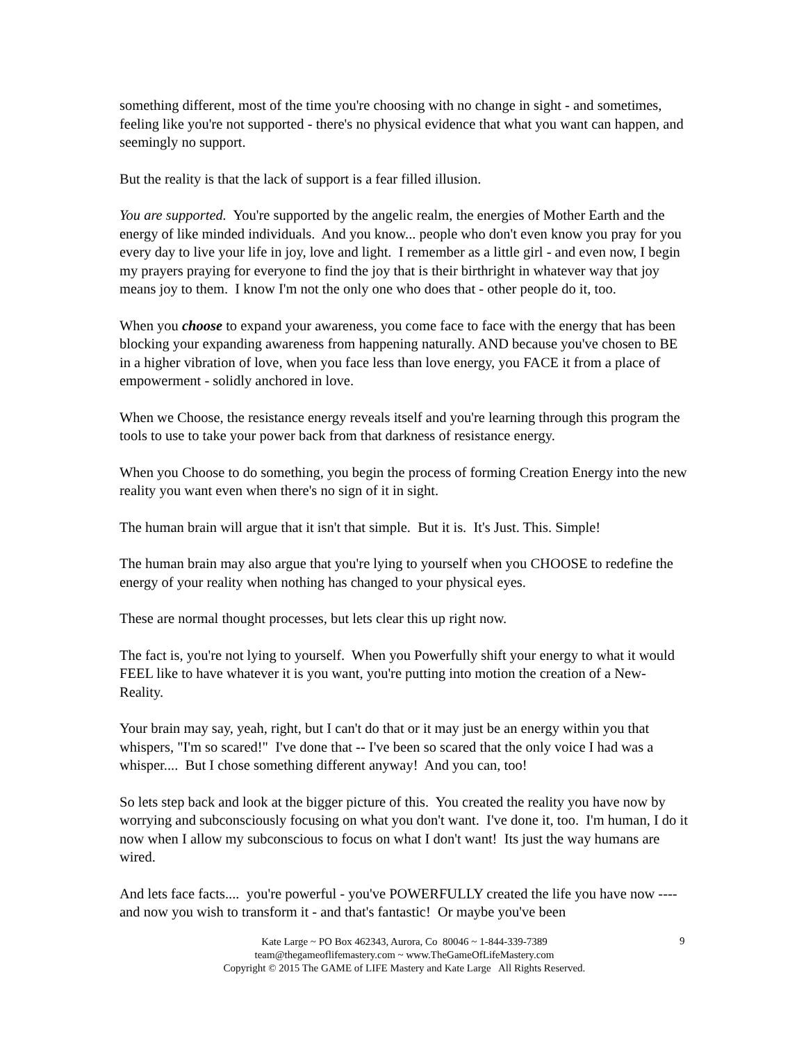something different, most of the time you're choosing with no change in sight - and sometimes, feeling like you're not supported - there's no physical evidence that what you want can happen, and seemingly no support.
But the reality is that the lack of support is a fear filled illusion.
You are supported. You're supported by the angelic realm, the energies of Mother Earth and the energy of like minded individuals. And you know... people who don't even know you pray for you every day to live your life in joy, love and light. I remember as a little girl - and even now, I begin my prayers praying for everyone to find the joy that is their birthright in whatever way that joy means joy to them. I know I'm not the only one who does that - other people do it, too.
When you choose to expand your awareness, you come face to face with the energy that has been blocking your expanding awareness from happening naturally. AND because you've chosen to BE in a higher vibration of love, when you face less than love energy, you FACE it from a place of empowerment - solidly anchored in love.
When we Choose, the resistance energy reveals itself and you're learning through this program the tools to use to take your power back from that darkness of resistance energy.
When you Choose to do something, you begin the process of forming Creation Energy into the new reality you want even when there's no sign of it in sight.
The human brain will argue that it isn't that simple. But it is. It's Just. This. Simple!
The human brain may also argue that you're lying to yourself when you CHOOSE to redefine the energy of your reality when nothing has changed to your physical eyes.
These are normal thought processes, but lets clear this up right now.
The fact is, you're not lying to yourself. When you Powerfully shift your energy to what it would FEEL like to have whatever it is you want, you're putting into motion the creation of a New-Reality.
Your brain may say, yeah, right, but I can't do that or it may just be an energy within you that whispers, "I'm so scared!" I've done that -- I've been so scared that the only voice I had was a whisper.... But I chose something different anyway! And you can, too!
So lets step back and look at the bigger picture of this. You created the reality you have now by worrying and subconsciously focusing on what you don't want. I've done it, too. I'm human, I do it now when I allow my subconscious to focus on what I don't want! Its just the way humans are wired.
And lets face facts.... you're powerful - you've POWERFULLY created the life you have now ---- and now you wish to transform it - and that's fantastic! Or maybe you've been
Kate Large ~ PO Box 462343, Aurora, Co 80046 ~ 1-844-339-7389
team@thegameoflifemastery.com ~ www.TheGameOfLifeMastery.com
Copyright © 2015 The GAME of LIFE Mastery and Kate Large All Rights Reserved.
9